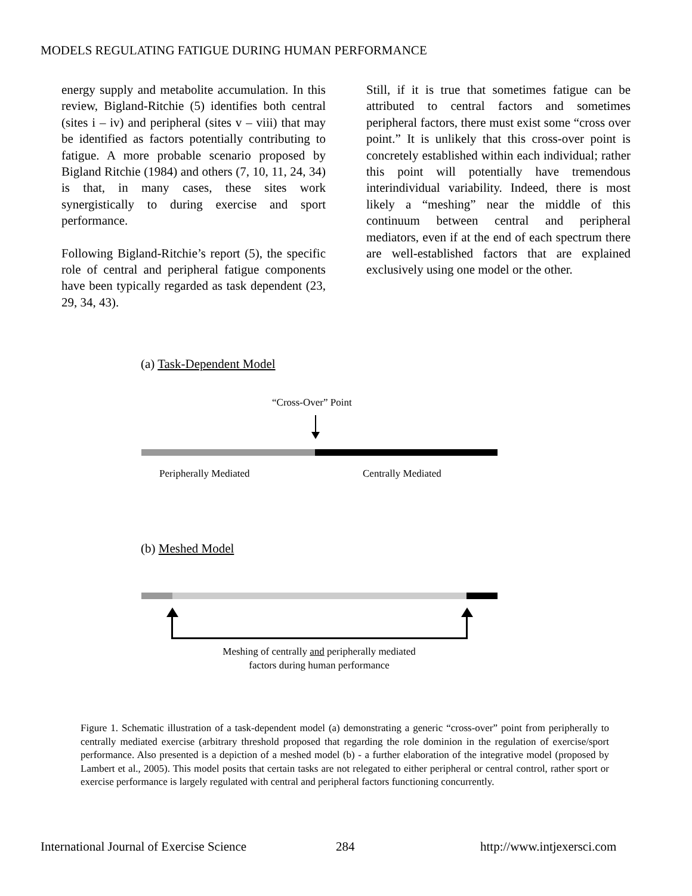MODELS REGULATING FATIGUE DURING HUMAN PERFORMANCE
energy supply and metabolite accumulation. In this review, Bigland-Ritchie (5) identifies both central (sites i – iv) and peripheral (sites v – viii) that may be identified as factors potentially contributing to fatigue. A more probable scenario proposed by Bigland Ritchie (1984) and others (7, 10, 11, 24, 34) is that, in many cases, these sites work synergistically to during exercise and sport performance.
Following Bigland-Ritchie’s report (5), the specific role of central and peripheral fatigue components have been typically regarded as task dependent (23, 29, 34, 43).
Still, if it is true that sometimes fatigue can be attributed to central factors and sometimes peripheral factors, there must exist some “cross over point.” It is unlikely that this cross-over point is concretely established within each individual; rather this point will potentially have tremendous interindividual variability. Indeed, there is most likely a “meshing” near the middle of this continuum between central and peripheral mediators, even if at the end of each spectrum there are well-established factors that are explained exclusively using one model or the other.
(a) Task-Dependent Model
“Cross-Over” Point
Peripherally Mediated Centrally Mediated
(b) Meshed Model
Meshing of centrally and peripherally mediated
factors during human performance
Figure 1. Schematic illustration of a task-dependent model (a) demonstrating a generic “cross-over” point from peripherally to centrally mediated exercise (arbitrary threshold proposed that regarding the role dominion in the regulation of exercise/sport performance. Also presented is a depiction of a meshed model (b) - a further elaboration of the integrative model (proposed by Lambert et al., 2005). This model posits that certain tasks are not relegated to either peripheral or central control, rather sport or exercise performance is largely regulated with central and peripheral factors functioning concurrently.
International Journal of Exercise Science
284 http://www.intjexersci.com